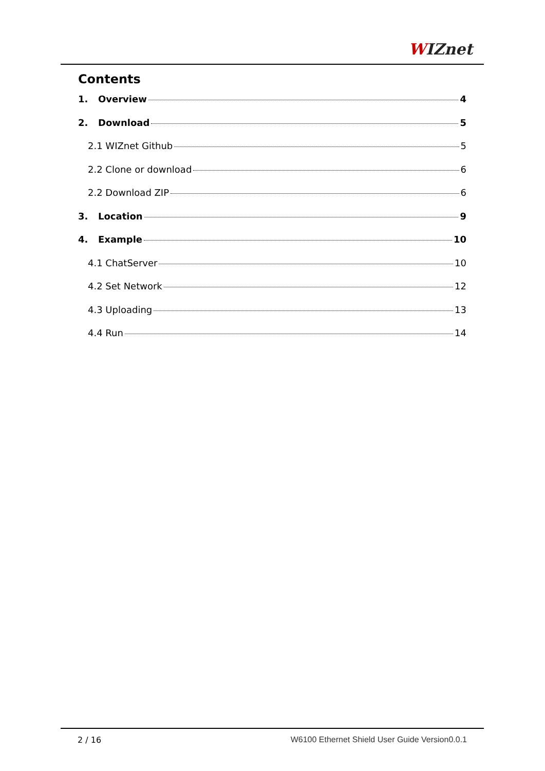WIZnet
Contents
1. Overview 4
2. Download 5
2.1 WIZnet Github 5
2.2 Clone or download 6
2.2 Download ZIP 6
3. Location 9
4. Example 10
4.1 ChatServer 10
4.2 Set Network 12
4.3 Uploading 13
4.4 Run 14
2 / 16 W6100 Ethernet Shield User Guide Version0.0.1